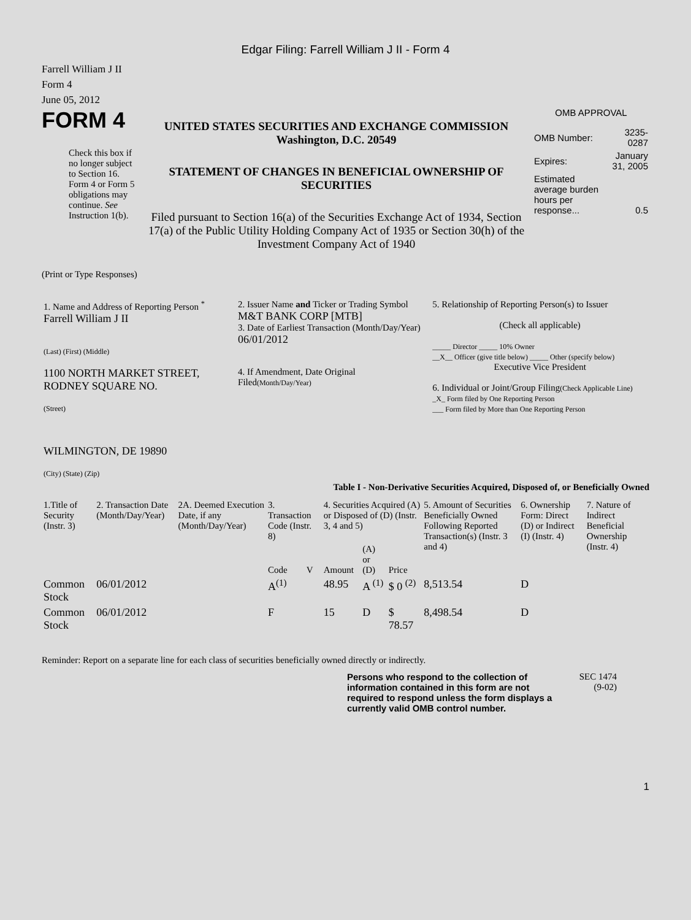Edgar Filing: Farrell William J II - Form 4
Farrell William J II
Form 4
June 05, 2012
FORM 4
Check this box if no longer subject to Section 16. Form 4 or Form 5 obligations may continue. See Instruction 1(b).
UNITED STATES SECURITIES AND EXCHANGE COMMISSION
Washington, D.C. 20549
STATEMENT OF CHANGES IN BENEFICIAL OWNERSHIP OF SECURITIES
Filed pursuant to Section 16(a) of the Securities Exchange Act of 1934, Section 17(a) of the Public Utility Holding Company Act of 1935 or Section 30(h) of the Investment Company Act of 1940
OMB APPROVAL
| OMB Number: | 3235-0287 |
| Expires: | January 31, 2005 |
| Estimated average burden hours per response... | 0.5 |
(Print or Type Responses)
| 1. Name and Address of Reporting Person <sup>*</sup> Farrell William J II (Last) (First) (Middle) 1100 NORTH MARKET STREET, RODNEY SQUARE NO. (Street) WILMINGTON, DE 19890 (City) (State) (Zip) | 2. Issuer Name and Ticker or Trading Symbol M&T BANK CORP [MTB] 3. Date of Earliest Transaction (Month/Day/Year) 06/01/2012 4. If Amendment, Date Original Filed (Month/Day/Year) | 5. Relationship of Reporting Person(s) to Issuer (Check all applicable) _____ Director _____ 10% Owner __X__ Officer (give title below) _____ Other (specify below) Executive Vice President 6. Individual or Joint/Group Filing (Check Applicable Line) _X_ Form filed by One Reporting Person ___ Form filed by More than One Reporting Person |
Table I - Non-Derivative Securities Acquired, Disposed of, or Beneficially Owned
| 1.Title of Security (Instr. 3) | 2. Transaction Date (Month/Day/Year) | 2A. Deemed Execution Date, if any (Month/Day/Year) | 3. Transaction Code (Instr. 8) | | 4. Securities Acquired (A) or Disposed of (D) (Instr. 3, 4 and 5) | | | 5. Amount of Securities Beneficially Owned Following Reported Transaction(s) (Instr. 3 and 4) | 6. Ownership Form: Direct (D) or Indirect (I) (Instr. 4) | 7. Nature of Indirect Beneficial Ownership (Instr. 4) |
| --- | --- | --- | --- | --- | --- | --- | --- | --- | --- | --- |
| | | | Code | V | Amount | (A) or (D) | Price | | | |
| Common Stock | 06/01/2012 | | A<sup>(1)</sup> | | 48.95 | A <sup>(1)</sup> | $ 0 <sup>(2)</sup> | 8,513.54 | D | |
| Common Stock | 06/01/2012 | | F | | 15 | D | $ 78.57 | 8,498.54 | D | |
Reminder: Report on a separate line for each class of securities beneficially owned directly or indirectly.
Persons who respond to the collection of information contained in this form are not required to respond unless the form displays a currently valid OMB control number.
SEC 1474
(9-02)
1